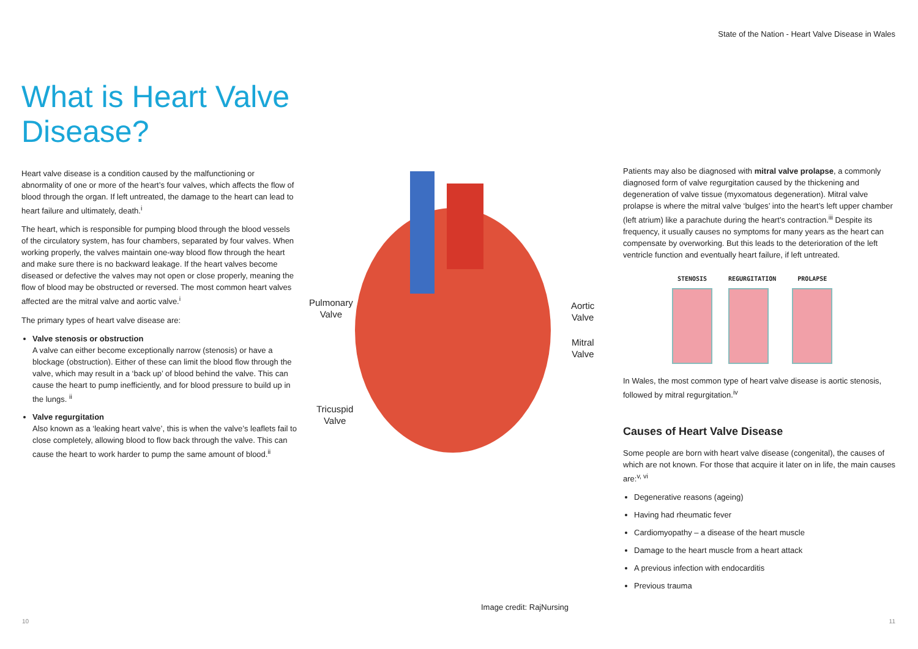State of the Nation - Heart Valve Disease in Wales
What is Heart Valve Disease?
Heart valve disease is a condition caused by the malfunctioning or abnormality of one or more of the heart’s four valves, which affects the flow of blood through the organ. If left untreated, the damage to the heart can lead to heart failure and ultimately, death.<sup>i</sup>
The heart, which is responsible for pumping blood through the blood vessels of the circulatory system, has four chambers, separated by four valves. When working properly, the valves maintain one-way blood flow through the heart and make sure there is no backward leakage. If the heart valves become diseased or defective the valves may not open or close properly, meaning the flow of blood may be obstructed or reversed. The most common heart valves affected are the mitral valve and aortic valve.<sup>i</sup>
The primary types of heart valve disease are:
Valve stenosis or obstruction
A valve can either become exceptionally narrow (stenosis) or have a blockage (obstruction). Either of these can limit the blood flow through the valve, which may result in a ‘back up’ of blood behind the valve. This can cause the heart to pump inefficiently, and for blood pressure to build up in the lungs. <sup>ii</sup>
Valve regurgitation
Also known as a ‘leaking heart valve’, this is when the valve’s leaflets fail to close completely, allowing blood to flow back through the valve. This can cause the heart to work harder to pump the same amount of blood.<sup>ii</sup>
Pulmonary
Valve
Aortic
Valve
Mitral
Valve
Tricuspid
Valve
Patients may also be diagnosed with mitral valve prolapse, a commonly diagnosed form of valve regurgitation caused by the thickening and degeneration of valve tissue (myxomatous degeneration). Mitral valve prolapse is where the mitral valve ‘bulges’ into the heart’s left upper chamber (left atrium) like a parachute during the heart’s contraction.<sup>iii</sup> Despite its frequency, it usually causes no symptoms for many years as the heart can compensate by overworking. But this leads to the deterioration of the left ventricle function and eventually heart failure, if left untreated.
STENOSIS REGURGITATION PROLAPSE
In Wales, the most common type of heart valve disease is aortic stenosis, followed by mitral regurgitation.<sup>iv</sup>
Causes of Heart Valve Disease
Some people are born with heart valve disease (congenital), the causes of which are not known. For those that acquire it later on in life, the main causes are:<sup>v, vi</sup>
Degenerative reasons (ageing)
Having had rheumatic fever
Cardiomyopathy – a disease of the heart muscle
Damage to the heart muscle from a heart attack
A previous infection with endocarditis
Previous trauma
Image credit: RajNursing
10 11